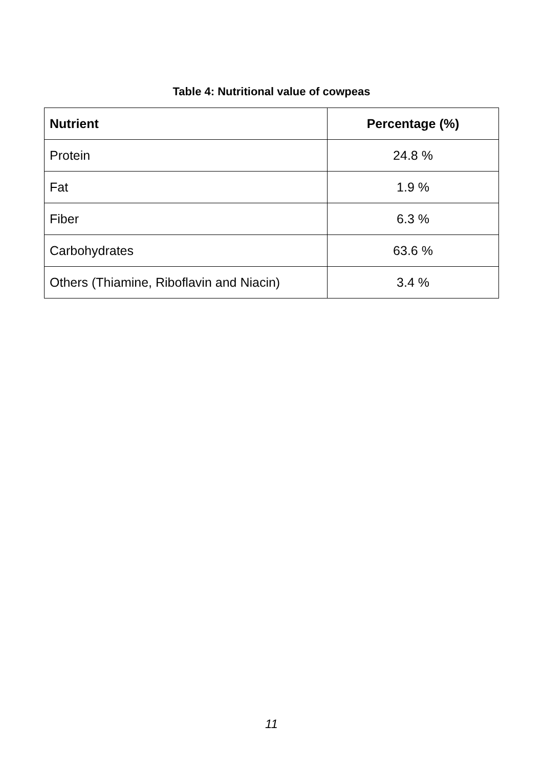Table 4: Nutritional value of cowpeas
| Nutrient | Percentage (%) |
| --- | --- |
| Protein | 24.8 % |
| Fat | 1.9 % |
| Fiber | 6.3 % |
| Carbohydrates | 63.6 % |
| Others (Thiamine, Riboflavin and Niacin) | 3.4 % |
11